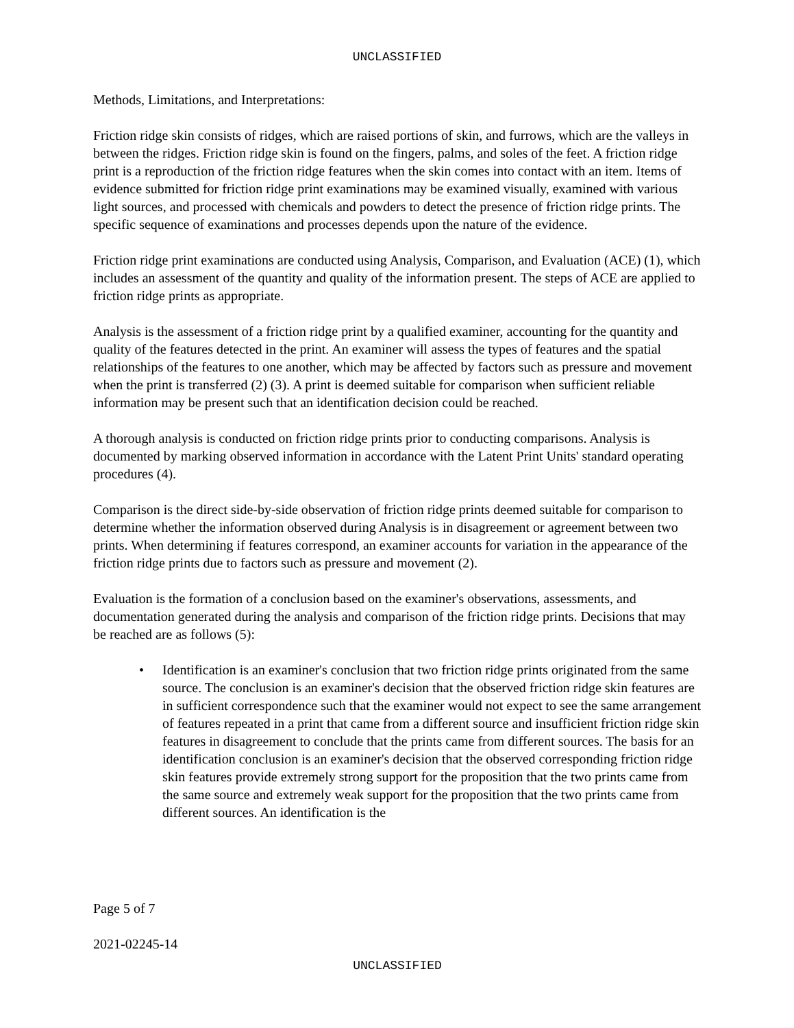UNCLASSIFIED
Methods, Limitations, and Interpretations:
Friction ridge skin consists of ridges, which are raised portions of skin, and furrows, which are the valleys in between the ridges. Friction ridge skin is found on the fingers, palms, and soles of the feet. A friction ridge print is a reproduction of the friction ridge features when the skin comes into contact with an item. Items of evidence submitted for friction ridge print examinations may be examined visually, examined with various light sources, and processed with chemicals and powders to detect the presence of friction ridge prints. The specific sequence of examinations and processes depends upon the nature of the evidence.
Friction ridge print examinations are conducted using Analysis, Comparison, and Evaluation (ACE) (1), which includes an assessment of the quantity and quality of the information present. The steps of ACE are applied to friction ridge prints as appropriate.
Analysis is the assessment of a friction ridge print by a qualified examiner, accounting for the quantity and quality of the features detected in the print. An examiner will assess the types of features and the spatial relationships of the features to one another, which may be affected by factors such as pressure and movement when the print is transferred (2) (3). A print is deemed suitable for comparison when sufficient reliable information may be present such that an identification decision could be reached.
A thorough analysis is conducted on friction ridge prints prior to conducting comparisons. Analysis is documented by marking observed information in accordance with the Latent Print Units' standard operating procedures (4).
Comparison is the direct side-by-side observation of friction ridge prints deemed suitable for comparison to determine whether the information observed during Analysis is in disagreement or agreement between two prints. When determining if features correspond, an examiner accounts for variation in the appearance of the friction ridge prints due to factors such as pressure and movement (2).
Evaluation is the formation of a conclusion based on the examiner's observations, assessments, and documentation generated during the analysis and comparison of the friction ridge prints. Decisions that may be reached are as follows (5):
• Identification is an examiner's conclusion that two friction ridge prints originated from the same source. The conclusion is an examiner's decision that the observed friction ridge skin features are in sufficient correspondence such that the examiner would not expect to see the same arrangement of features repeated in a print that came from a different source and insufficient friction ridge skin features in disagreement to conclude that the prints came from different sources. The basis for an identification conclusion is an examiner's decision that the observed corresponding friction ridge skin features provide extremely strong support for the proposition that the two prints came from the same source and extremely weak support for the proposition that the two prints came from different sources. An identification is the
Page 5 of 7
2021-02245-14
UNCLASSIFIED